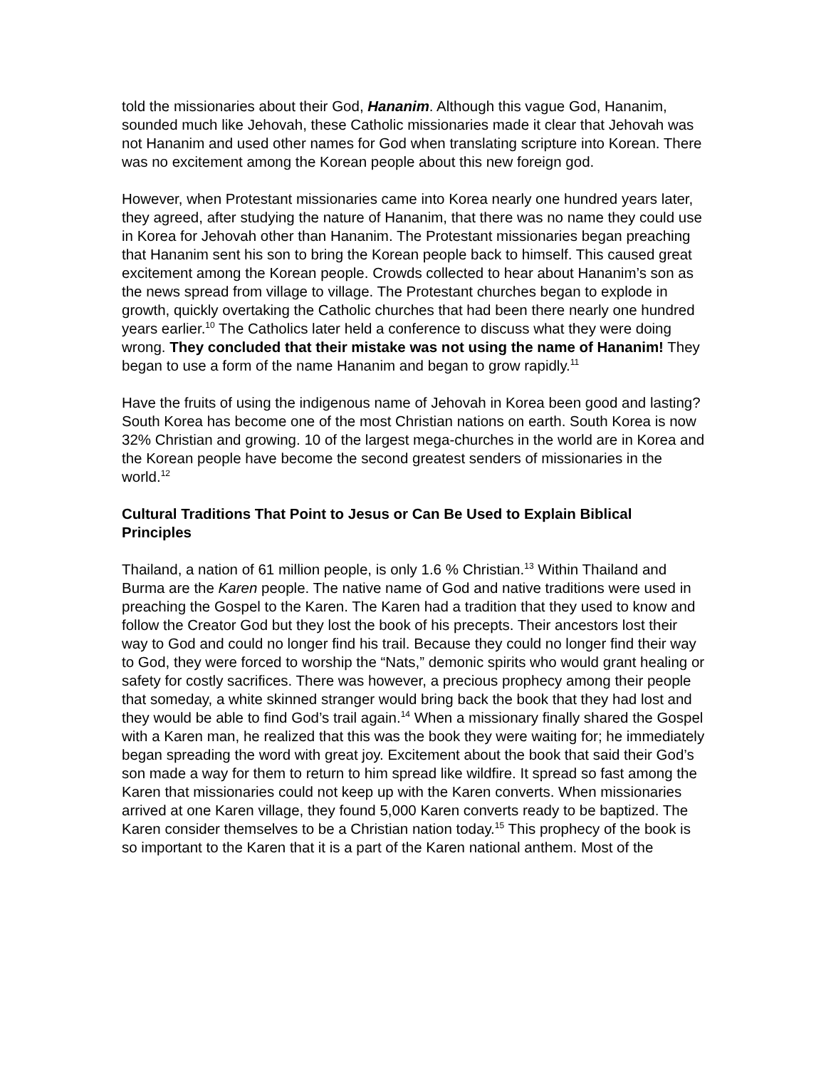told the missionaries about their God, Hananim. Although this vague God, Hananim, sounded much like Jehovah, these Catholic missionaries made it clear that Jehovah was not Hananim and used other names for God when translating scripture into Korean. There was no excitement among the Korean people about this new foreign god.
However, when Protestant missionaries came into Korea nearly one hundred years later, they agreed, after studying the nature of Hananim, that there was no name they could use in Korea for Jehovah other than Hananim. The Protestant missionaries began preaching that Hananim sent his son to bring the Korean people back to himself. This caused great excitement among the Korean people. Crowds collected to hear about Hananim’s son as the news spread from village to village. The Protestant churches began to explode in growth, quickly overtaking the Catholic churches that had been there nearly one hundred years earlier.<sup>10</sup> The Catholics later held a conference to discuss what they were doing wrong. They concluded that their mistake was not using the name of Hananim! They began to use a form of the name Hananim and began to grow rapidly.<sup>11</sup>
Have the fruits of using the indigenous name of Jehovah in Korea been good and lasting? South Korea has become one of the most Christian nations on earth. South Korea is now 32% Christian and growing. 10 of the largest mega-churches in the world are in Korea and the Korean people have become the second greatest senders of missionaries in the world.<sup>12</sup>
Cultural Traditions That Point to Jesus or Can Be Used to Explain Biblical Principles
Thailand, a nation of 61 million people, is only 1.6 % Christian.<sup>13</sup> Within Thailand and Burma are the Karen people. The native name of God and native traditions were used in preaching the Gospel to the Karen. The Karen had a tradition that they used to know and follow the Creator God but they lost the book of his precepts. Their ancestors lost their way to God and could no longer find his trail. Because they could no longer find their way to God, they were forced to worship the “Nats,” demonic spirits who would grant healing or safety for costly sacrifices. There was however, a precious prophecy among their people that someday, a white skinned stranger would bring back the book that they had lost and they would be able to find God’s trail again.<sup>14</sup> When a missionary finally shared the Gospel with a Karen man, he realized that this was the book they were waiting for; he immediately began spreading the word with great joy. Excitement about the book that said their God’s son made a way for them to return to him spread like wildfire. It spread so fast among the Karen that missionaries could not keep up with the Karen converts. When missionaries arrived at one Karen village, they found 5,000 Karen converts ready to be baptized. The Karen consider themselves to be a Christian nation today.<sup>15</sup> This prophecy of the book is so important to the Karen that it is a part of the Karen national anthem. Most of the